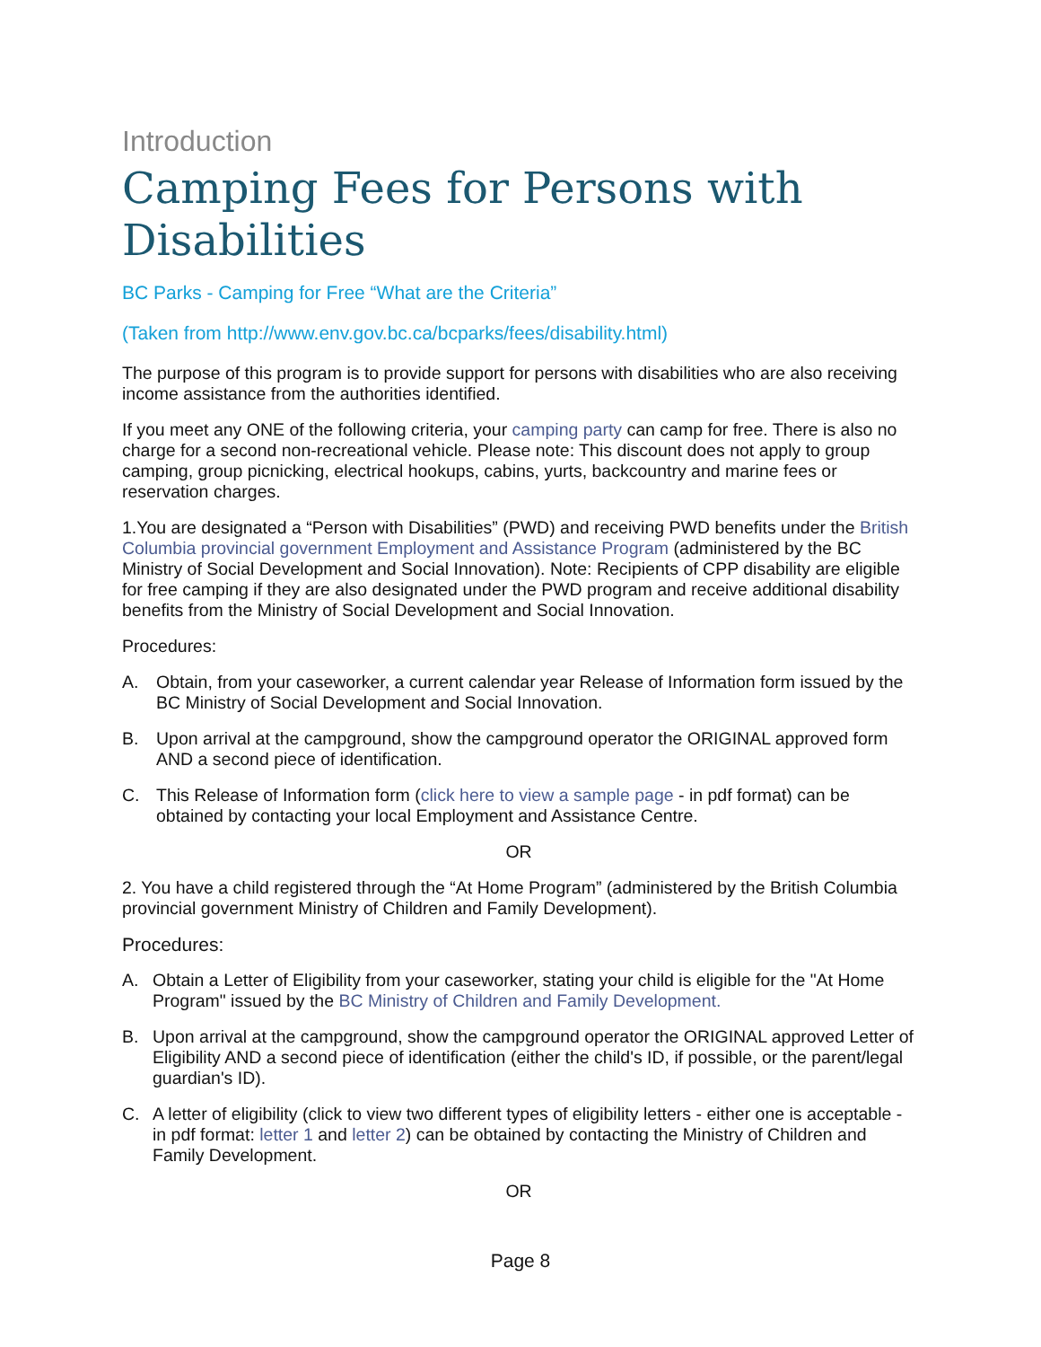Introduction
Camping Fees for Persons with Disabilities
BC Parks - Camping for Free “What are the Criteria”
(Taken from http://www.env.gov.bc.ca/bcparks/fees/disability.html)
The purpose of this program is to provide support for persons with disabilities who are also receiving income assistance from the authorities identified.
If you meet any ONE of the following criteria, your camping party can camp for free. There is also no charge for a second non-recreational vehicle. Please note: This discount does not apply to group camping, group picnicking, electrical hookups, cabins, yurts, backcountry and marine fees or reservation charges.
1.You are designated a “Person with Disabilities” (PWD) and receiving PWD benefits under the British Columbia provincial government Employment and Assistance Program (administered by the BC Ministry of Social Development and Social Innovation). Note: Recipients of CPP disability are eligible for free camping if they are also designated under the PWD program and receive additional disability benefits from the Ministry of Social Development and Social Innovation.
Procedures:
A. Obtain, from your caseworker, a current calendar year Release of Information form issued by the BC Ministry of Social Development and Social Innovation.
B. Upon arrival at the campground, show the campground operator the ORIGINAL approved form AND a second piece of identification.
C. This Release of Information form (click here to view a sample page - in pdf format) can be obtained by contacting your local Employment and Assistance Centre.
OR
2. You have a child registered through the “At Home Program” (administered by the British Columbia provincial government Ministry of Children and Family Development).
Procedures:
A. Obtain a Letter of Eligibility from your caseworker, stating your child is eligible for the "At Home Program" issued by the BC Ministry of Children and Family Development.
B. Upon arrival at the campground, show the campground operator the ORIGINAL approved Letter of Eligibility AND a second piece of identification (either the child's ID, if possible, or the parent/legal guardian's ID).
C. A letter of eligibility (click to view two different types of eligibility letters - either one is acceptable - in pdf format: letter 1 and letter 2) can be obtained by contacting the Ministry of Children and Family Development.
OR
Page 8